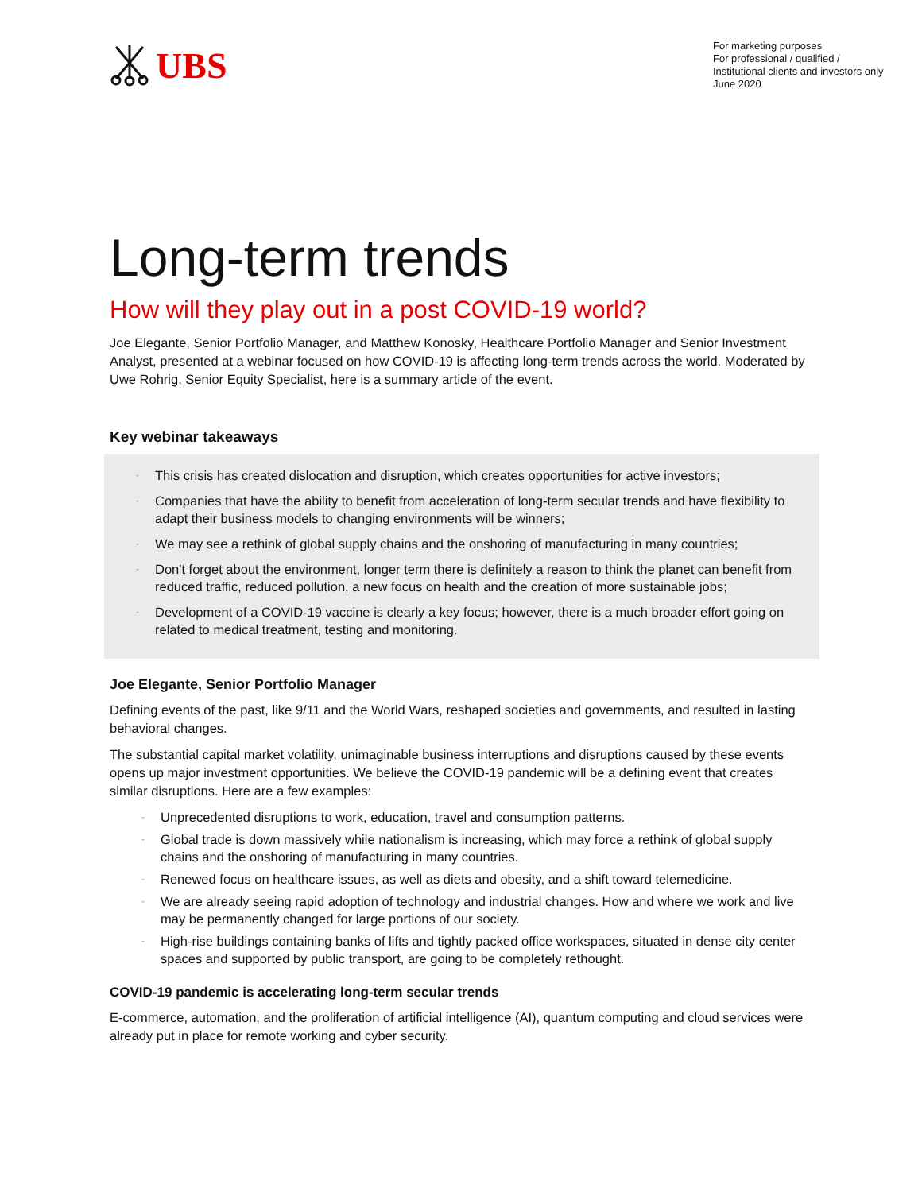UBS
For marketing purposes
For professional / qualified /
Institutional clients and investors only
June 2020
Long-term trends
How will they play out in a post COVID-19 world?
Joe Elegante, Senior Portfolio Manager, and Matthew Konosky, Healthcare Portfolio Manager and Senior Investment Analyst, presented at a webinar focused on how COVID-19 is affecting long-term trends across the world. Moderated by Uwe Rohrig, Senior Equity Specialist, here is a summary article of the event.
Key webinar takeaways
- This crisis has created dislocation and disruption, which creates opportunities for active investors;
- Companies that have the ability to benefit from acceleration of long-term secular trends and have flexibility to adapt their business models to changing environments will be winners;
- We may see a rethink of global supply chains and the onshoring of manufacturing in many countries;
- Don't forget about the environment, longer term there is definitely a reason to think the planet can benefit from reduced traffic, reduced pollution, a new focus on health and the creation of more sustainable jobs;
- Development of a COVID-19 vaccine is clearly a key focus; however, there is a much broader effort going on related to medical treatment, testing and monitoring.
Joe Elegante, Senior Portfolio Manager
Defining events of the past, like 9/11 and the World Wars, reshaped societies and governments, and resulted in lasting behavioral changes.
The substantial capital market volatility, unimaginable business interruptions and disruptions caused by these events opens up major investment opportunities. We believe the COVID-19 pandemic will be a defining event that creates similar disruptions. Here are a few examples:
- Unprecedented disruptions to work, education, travel and consumption patterns.
- Global trade is down massively while nationalism is increasing, which may force a rethink of global supply chains and the onshoring of manufacturing in many countries.
- Renewed focus on healthcare issues, as well as diets and obesity, and a shift toward telemedicine.
- We are already seeing rapid adoption of technology and industrial changes. How and where we work and live may be permanently changed for large portions of our society.
- High-rise buildings containing banks of lifts and tightly packed office workspaces, situated in dense city center spaces and supported by public transport, are going to be completely rethought.
COVID-19 pandemic is accelerating long-term secular trends
E-commerce, automation, and the proliferation of artificial intelligence (AI), quantum computing and cloud services were already put in place for remote working and cyber security.